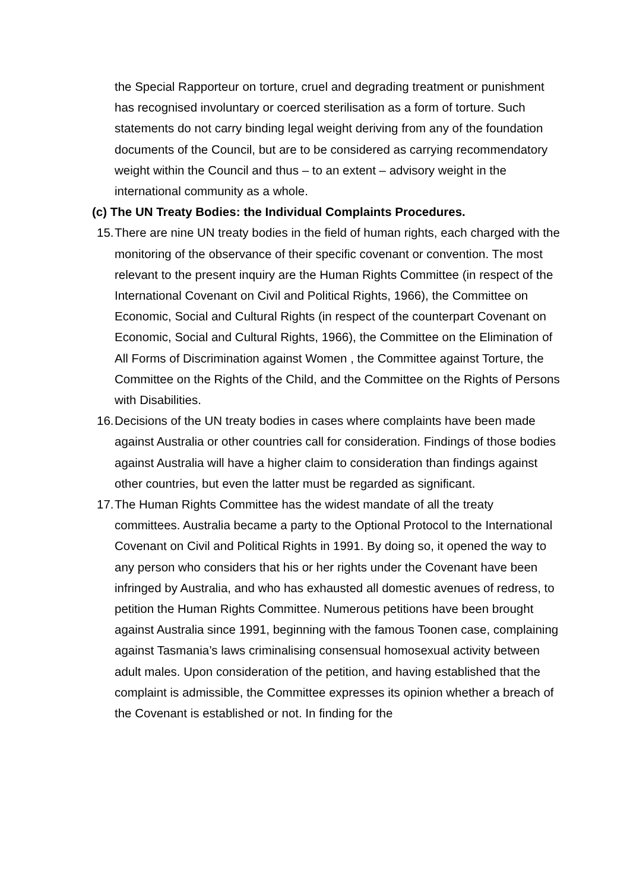the Special Rapporteur on torture, cruel and degrading treatment or punishment has recognised involuntary or coerced sterilisation as a form of torture. Such statements do not carry binding legal weight deriving from any of the foundation documents of the Council, but are to be considered as carrying recommendatory weight within the Council and thus – to an extent – advisory weight in the international community as a whole.
(c) The UN Treaty Bodies: the Individual Complaints Procedures.
15.
There are nine UN treaty bodies in the field of human rights, each charged with the monitoring of the observance of their specific covenant or convention. The most relevant to the present inquiry are the Human Rights Committee (in respect of the International Covenant on Civil and Political Rights, 1966), the Committee on Economic, Social and Cultural Rights (in respect of the counterpart Covenant on Economic, Social and Cultural Rights, 1966), the Committee on the Elimination of All Forms of Discrimination against Women , the Committee against Torture, the Committee on the Rights of the Child, and the Committee on the Rights of Persons with Disabilities.
16.
Decisions of the UN treaty bodies in cases where complaints have been made against Australia or other countries call for consideration. Findings of those bodies against Australia will have a higher claim to consideration than findings against other countries, but even the latter must be regarded as significant.
17.
The Human Rights Committee has the widest mandate of all the treaty committees. Australia became a party to the Optional Protocol to the International Covenant on Civil and Political Rights in 1991. By doing so, it opened the way to any person who considers that his or her rights under the Covenant have been infringed by Australia, and who has exhausted all domestic avenues of redress, to petition the Human Rights Committee. Numerous petitions have been brought against Australia since 1991, beginning with the famous Toonen case, complaining against Tasmania’s laws criminalising consensual homosexual activity between adult males. Upon consideration of the petition, and having established that the complaint is admissible, the Committee expresses its opinion whether a breach of the Covenant is established or not. In finding for the